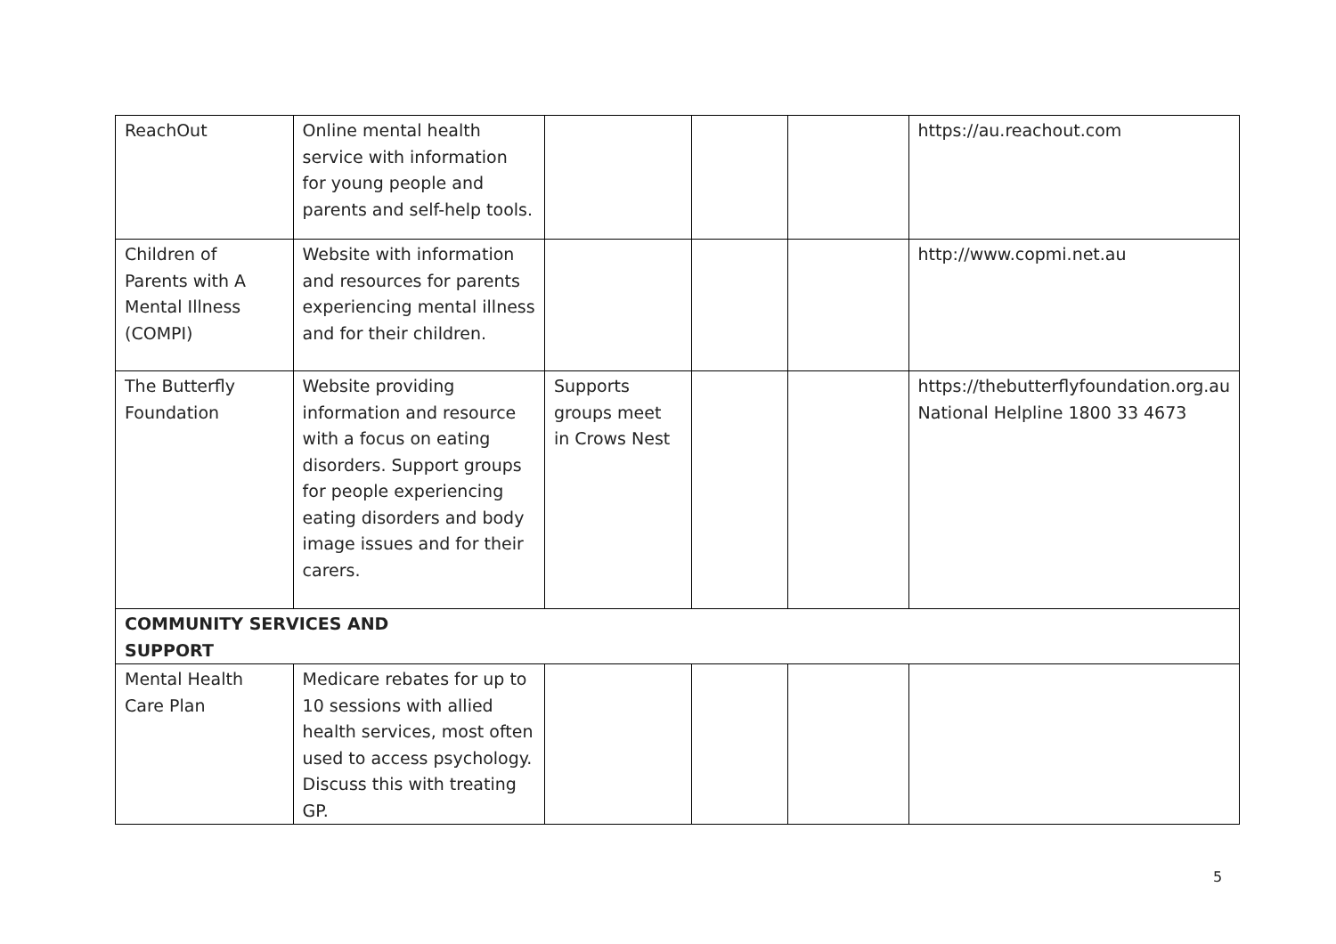| ReachOut | Online mental health service with information for young people and parents and self-help tools. | | | | https://au.reachout.com |
| Children of Parents with A Mental Illness (COMPI) | Website with information and resources for parents experiencing mental illness and for their children. | | | | http://www.copmi.net.au |
| The Butterfly Foundation | Website providing information and resource with a focus on eating disorders. Support groups for people experiencing eating disorders and body image issues and for their carers. | Supports groups meet in Crows Nest | | | https://thebutterflyfoundation.org.au National Helpline 1800 33 4673 |
| COMMUNITY SERVICES AND SUPPORT | | | | | |
| Mental Health Care Plan | Medicare rebates for up to 10 sessions with allied health services, most often used to access psychology. Discuss this with treating GP. | | | | |
5